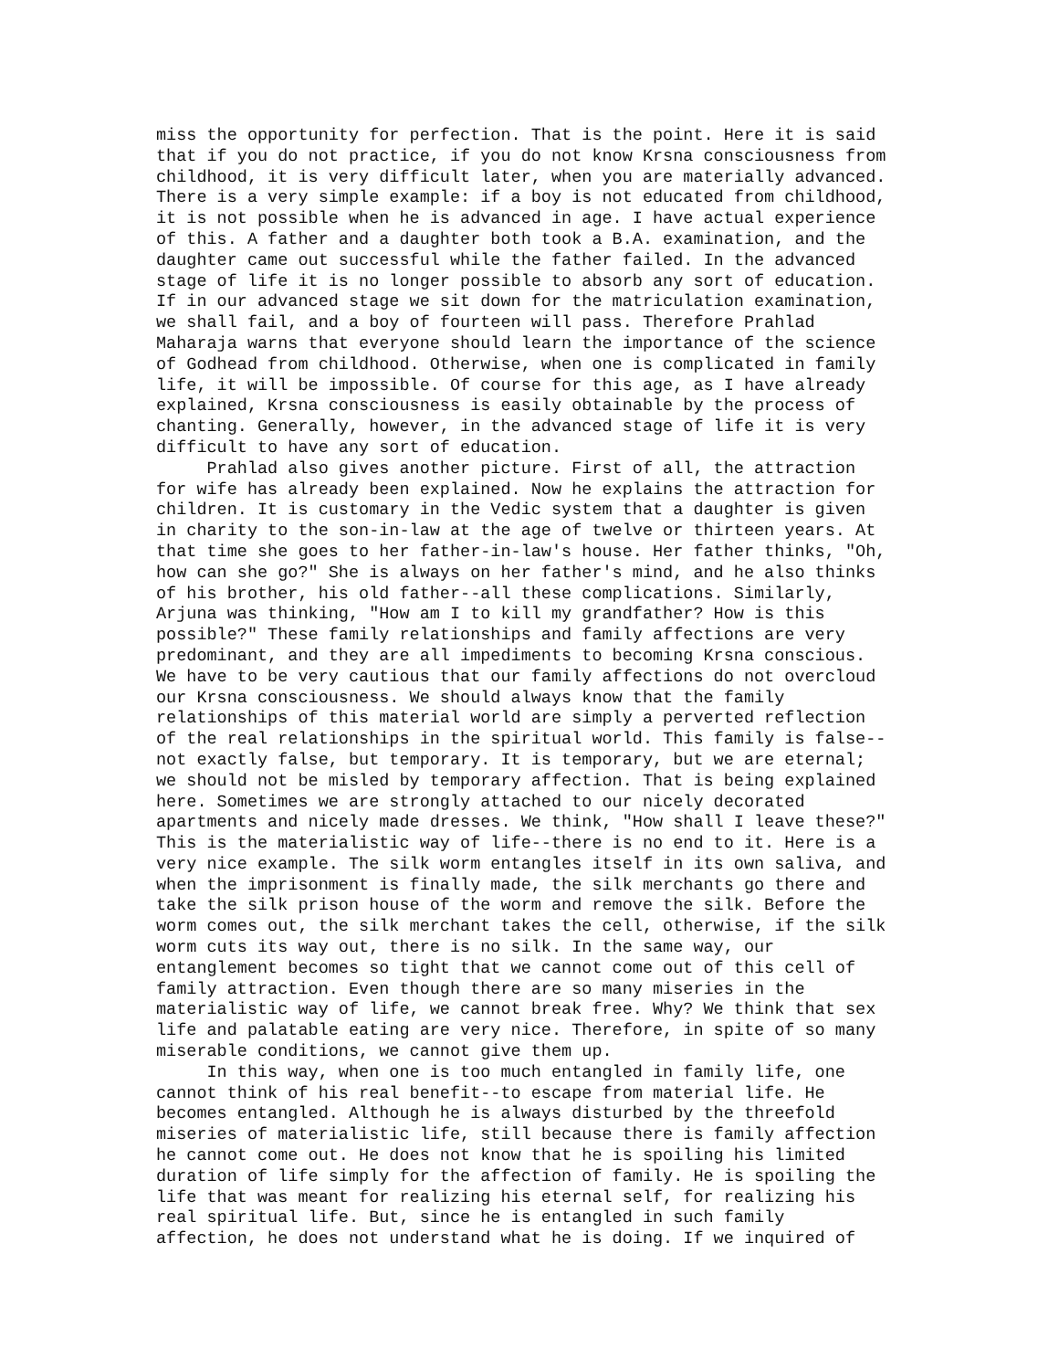miss the opportunity for perfection. That is the point. Here it is said that if you do not practice, if you do not know Krsna consciousness from childhood, it is very difficult later, when you are materially advanced. There is a very simple example: if a boy is not educated from childhood, it is not possible when he is advanced in age. I have actual experience of this. A father and a daughter both took a B.A. examination, and the daughter came out successful while the father failed. In the advanced stage of life it is no longer possible to absorb any sort of education. If in our advanced stage we sit down for the matriculation examination, we shall fail, and a boy of fourteen will pass. Therefore Prahlad Maharaja warns that everyone should learn the importance of the science of Godhead from childhood. Otherwise, when one is complicated in family life, it will be impossible. Of course for this age, as I have already explained, Krsna consciousness is easily obtainable by the process of chanting. Generally, however, in the advanced stage of life it is very difficult to have any sort of education. Prahlad also gives another picture. First of all, the attraction for wife has already been explained. Now he explains the attraction for children. It is customary in the Vedic system that a daughter is given in charity to the son-in-law at the age of twelve or thirteen years. At that time she goes to her father-in-law's house. Her father thinks, "Oh, how can she go?" She is always on her father's mind, and he also thinks of his brother, his old father--all these complications. Similarly, Arjuna was thinking, "How am I to kill my grandfather? How is this possible?" These family relationships and family affections are very predominant, and they are all impediments to becoming Krsna conscious. We have to be very cautious that our family affections do not overcloud our Krsna consciousness. We should always know that the family relationships of this material world are simply a perverted reflection of the real relationships in the spiritual world. This family is false-- not exactly false, but temporary. It is temporary, but we are eternal; we should not be misled by temporary affection. That is being explained here. Sometimes we are strongly attached to our nicely decorated apartments and nicely made dresses. We think, "How shall I leave these?" This is the materialistic way of life--there is no end to it. Here is a very nice example. The silk worm entangles itself in its own saliva, and when the imprisonment is finally made, the silk merchants go there and take the silk prison house of the worm and remove the silk. Before the worm comes out, the silk merchant takes the cell, otherwise, if the silk worm cuts its way out, there is no silk. In the same way, our entanglement becomes so tight that we cannot come out of this cell of family attraction. Even though there are so many miseries in the materialistic way of life, we cannot break free. Why? We think that sex life and palatable eating are very nice. Therefore, in spite of so many miserable conditions, we cannot give them up. In this way, when one is too much entangled in family life, one cannot think of his real benefit--to escape from material life. He becomes entangled. Although he is always disturbed by the threefold miseries of materialistic life, still because there is family affection he cannot come out. He does not know that he is spoiling his limited duration of life simply for the affection of family. He is spoiling the life that was meant for realizing his eternal self, for realizing his real spiritual life. But, since he is entangled in such family affection, he does not understand what he is doing. If we inquired of